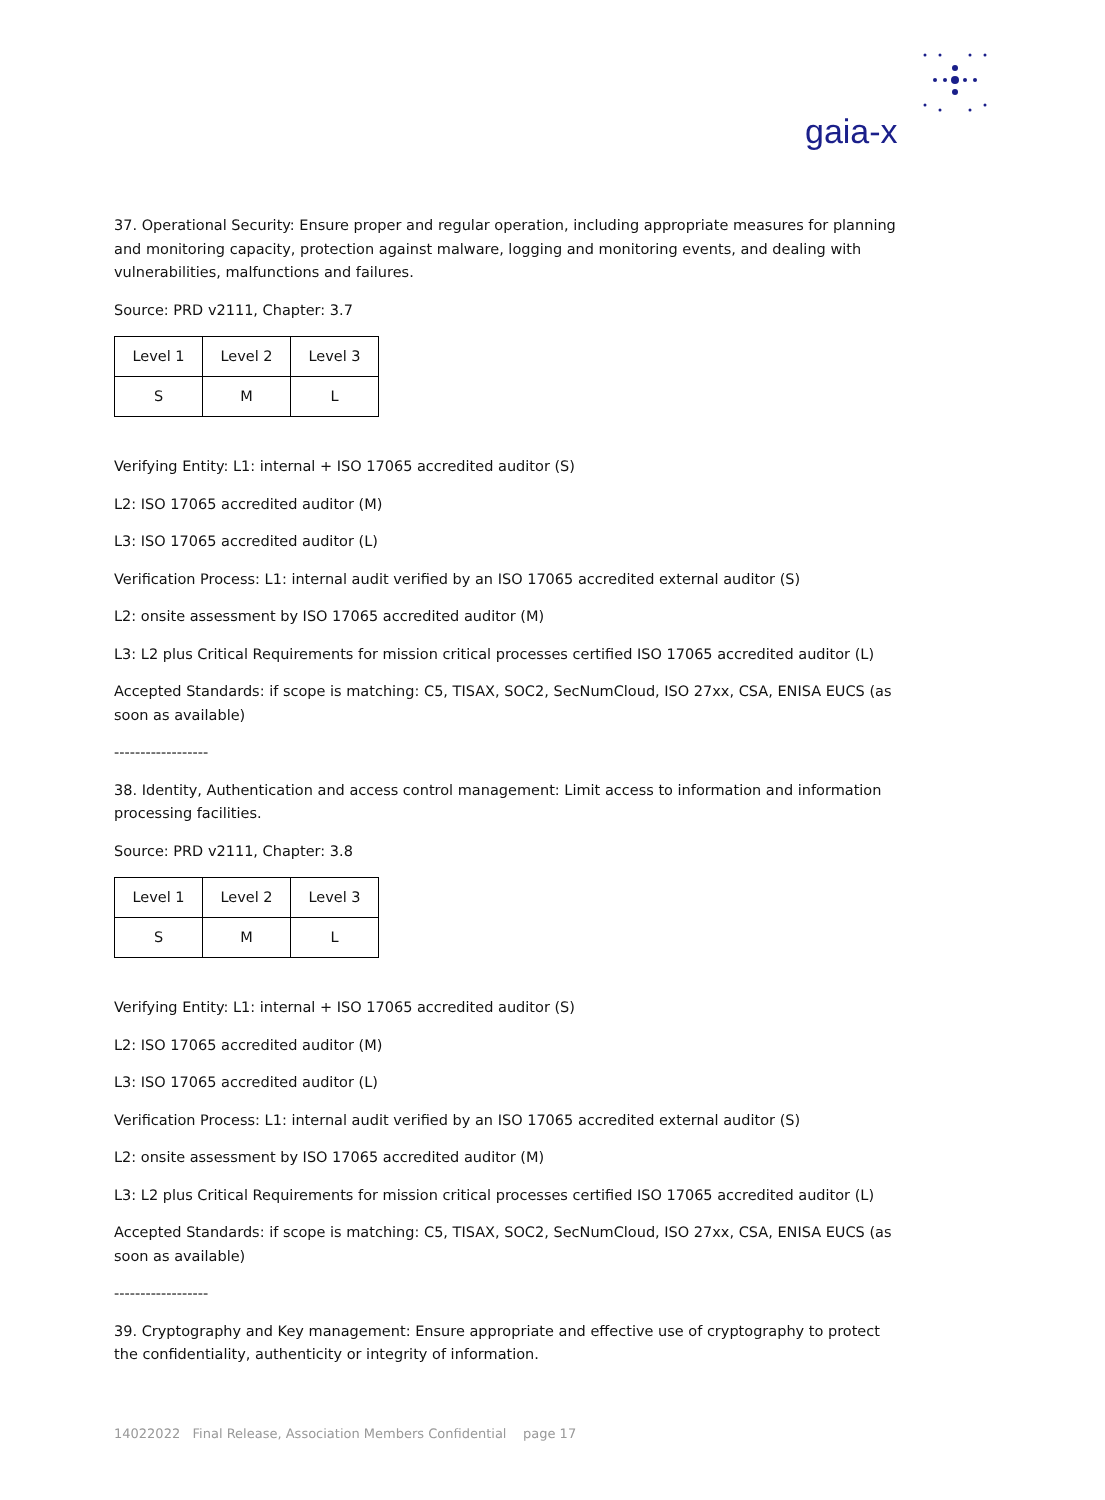gaia-x
37. Operational Security: Ensure proper and regular operation, including appropriate measures for planning and monitoring capacity, protection against malware, logging and monitoring events, and dealing with vulnerabilities, malfunctions and failures.
Source: PRD v2111, Chapter: 3.7
| Level 1 | Level 2 | Level 3 |
| S | M | L |
Verifying Entity: L1: internal + ISO 17065 accredited auditor (S)
L2: ISO 17065 accredited auditor (M)
L3: ISO 17065 accredited auditor (L)
Verification Process: L1: internal audit verified by an ISO 17065 accredited external auditor (S)
L2: onsite assessment by ISO 17065 accredited auditor (M)
L3: L2 plus Critical Requirements for mission critical processes certified ISO 17065 accredited auditor (L)
Accepted Standards: if scope is matching: C5, TISAX, SOC2, SecNumCloud, ISO 27xx, CSA, ENISA EUCS (as soon as available)
------------------
38. Identity, Authentication and access control management: Limit access to information and information processing facilities.
Source: PRD v2111, Chapter: 3.8
| Level 1 | Level 2 | Level 3 |
| S | M | L |
Verifying Entity: L1: internal + ISO 17065 accredited auditor (S)
L2: ISO 17065 accredited auditor (M)
L3: ISO 17065 accredited auditor (L)
Verification Process: L1: internal audit verified by an ISO 17065 accredited external auditor (S)
L2: onsite assessment by ISO 17065 accredited auditor (M)
L3: L2 plus Critical Requirements for mission critical processes certified ISO 17065 accredited auditor (L)
Accepted Standards: if scope is matching: C5, TISAX, SOC2, SecNumCloud, ISO 27xx, CSA, ENISA EUCS (as soon as available)
------------------
39. Cryptography and Key management: Ensure appropriate and effective use of cryptography to protect the confidentiality, authenticity or integrity of information.
14022022 Final Release, Association Members Confidential page 17